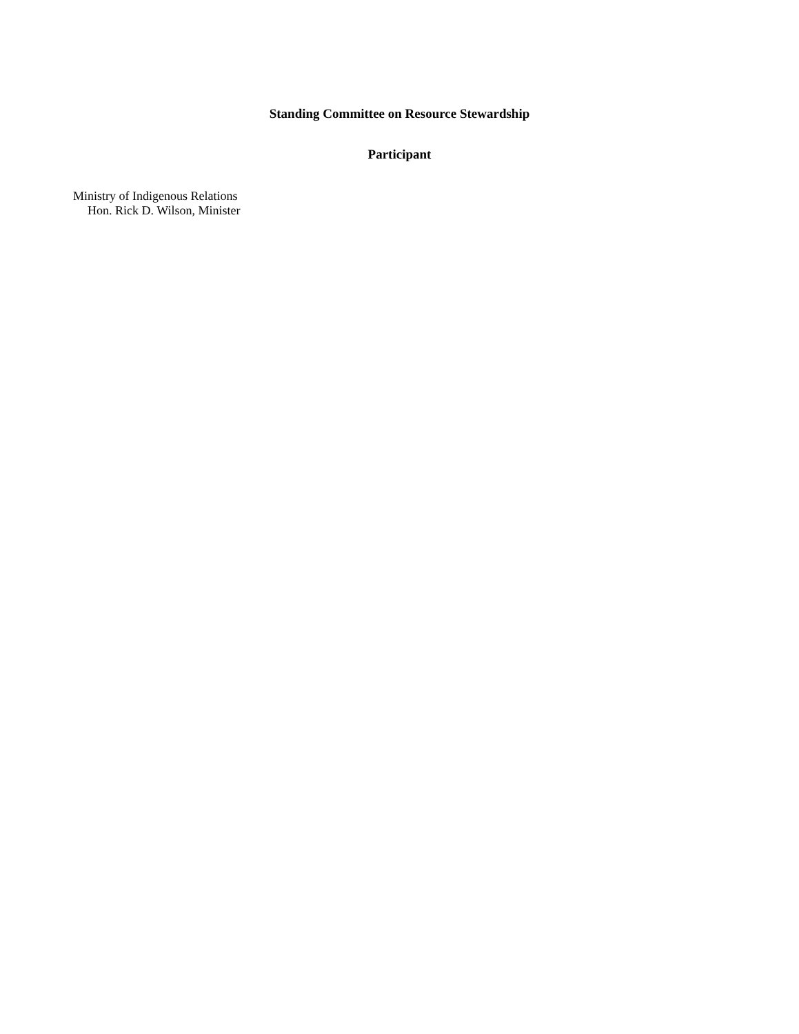Standing Committee on Resource Stewardship
Participant
Ministry of Indigenous Relations
Hon. Rick D. Wilson, Minister